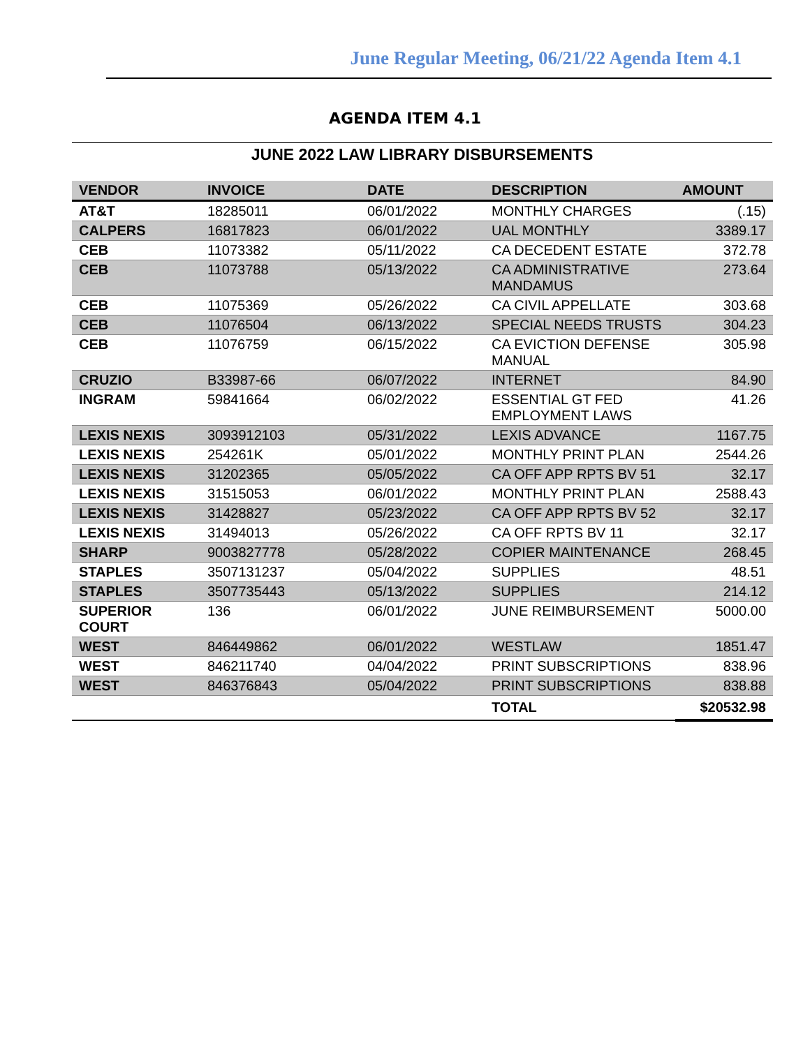June Regular Meeting, 06/21/22 Agenda Item 4.1
AGENDA ITEM 4.1
JUNE 2022 LAW LIBRARY DISBURSEMENTS
| VENDOR | INVOICE | DATE | DESCRIPTION | AMOUNT |
| --- | --- | --- | --- | --- |
| AT&T | 18285011 | 06/01/2022 | MONTHLY CHARGES | (.15) |
| CALPERS | 16817823 | 06/01/2022 | UAL MONTHLY | 3389.17 |
| CEB | 11073382 | 05/11/2022 | CA DECEDENT ESTATE | 372.78 |
| CEB | 11073788 | 05/13/2022 | CA ADMINISTRATIVE MANDAMUS | 273.64 |
| CEB | 11075369 | 05/26/2022 | CA CIVIL APPELLATE | 303.68 |
| CEB | 11076504 | 06/13/2022 | SPECIAL NEEDS TRUSTS | 304.23 |
| CEB | 11076759 | 06/15/2022 | CA EVICTION DEFENSE MANUAL | 305.98 |
| CRUZIO | B33987-66 | 06/07/2022 | INTERNET | 84.90 |
| INGRAM | 59841664 | 06/02/2022 | ESSENTIAL GT FED EMPLOYMENT LAWS | 41.26 |
| LEXIS NEXIS | 3093912103 | 05/31/2022 | LEXIS ADVANCE | 1167.75 |
| LEXIS NEXIS | 254261K | 05/01/2022 | MONTHLY PRINT PLAN | 2544.26 |
| LEXIS NEXIS | 31202365 | 05/05/2022 | CA OFF APP RPTS BV 51 | 32.17 |
| LEXIS NEXIS | 31515053 | 06/01/2022 | MONTHLY PRINT PLAN | 2588.43 |
| LEXIS NEXIS | 31428827 | 05/23/2022 | CA OFF APP RPTS BV 52 | 32.17 |
| LEXIS NEXIS | 31494013 | 05/26/2022 | CA OFF RPTS BV 11 | 32.17 |
| SHARP | 9003827778 | 05/28/2022 | COPIER MAINTENANCE | 268.45 |
| STAPLES | 3507131237 | 05/04/2022 | SUPPLIES | 48.51 |
| STAPLES | 3507735443 | 05/13/2022 | SUPPLIES | 214.12 |
| SUPERIOR COURT | 136 | 06/01/2022 | JUNE REIMBURSEMENT | 5000.00 |
| WEST | 846449862 | 06/01/2022 | WESTLAW | 1851.47 |
| WEST | 846211740 | 04/04/2022 | PRINT SUBSCRIPTIONS | 838.96 |
| WEST | 846376843 | 05/04/2022 | PRINT SUBSCRIPTIONS | 838.88 |
| | | | TOTAL | $20532.98 |